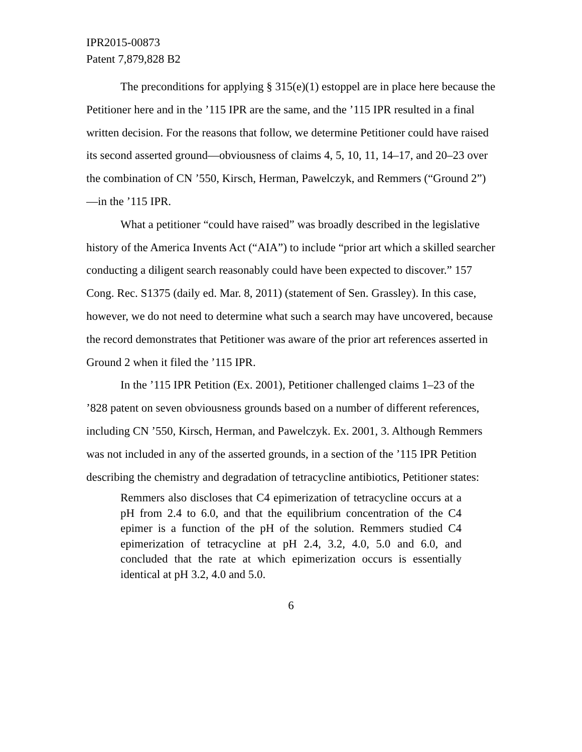IPR2015-00873
Patent 7,879,828 B2
The preconditions for applying § 315(e)(1) estoppel are in place here because the Petitioner here and in the ’115 IPR are the same, and the ’115 IPR resulted in a final written decision. For the reasons that follow, we determine Petitioner could have raised its second asserted ground—obviousness of claims 4, 5, 10, 11, 14–17, and 20–23 over the combination of CN ’550, Kirsch, Herman, Pawelczyk, and Remmers (“Ground 2”)—in the ’115 IPR.
What a petitioner “could have raised” was broadly described in the legislative history of the America Invents Act (“AIA”) to include “prior art which a skilled searcher conducting a diligent search reasonably could have been expected to discover.” 157 Cong. Rec. S1375 (daily ed. Mar. 8, 2011) (statement of Sen. Grassley). In this case, however, we do not need to determine what such a search may have uncovered, because the record demonstrates that Petitioner was aware of the prior art references asserted in Ground 2 when it filed the ’115 IPR.
In the ’115 IPR Petition (Ex. 2001), Petitioner challenged claims 1–23 of the ’828 patent on seven obviousness grounds based on a number of different references, including CN ’550, Kirsch, Herman, and Pawelczyk. Ex. 2001, 3. Although Remmers was not included in any of the asserted grounds, in a section of the ’115 IPR Petition describing the chemistry and degradation of tetracycline antibiotics, Petitioner states:
Remmers also discloses that C4 epimerization of tetracycline occurs at a pH from 2.4 to 6.0, and that the equilibrium concentration of the C4 epimer is a function of the pH of the solution. Remmers studied C4 epimerization of tetracycline at pH 2.4, 3.2, 4.0, 5.0 and 6.0, and concluded that the rate at which epimerization occurs is essentially identical at pH 3.2, 4.0 and 5.0.
6